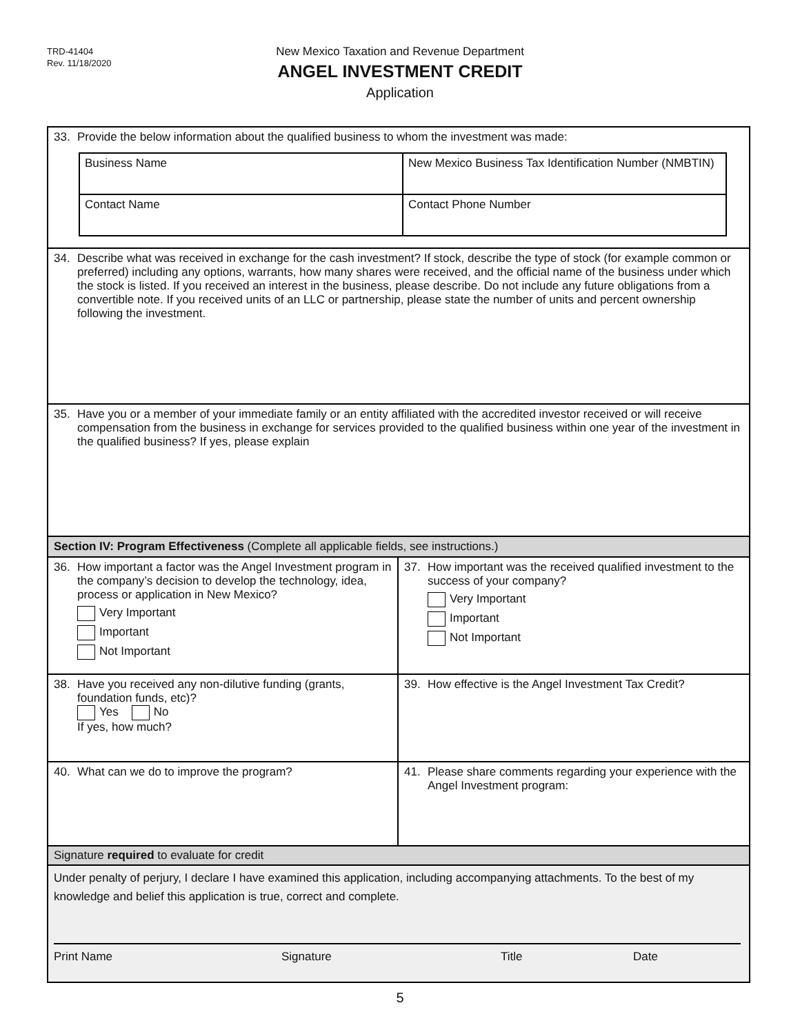TRD-41404
Rev. 11/18/2020
New Mexico Taxation and Revenue Department
ANGEL INVESTMENT CREDIT
Application
33. Provide the below information about the qualified business to whom the investment was made:
| Business Name | New Mexico Business Tax Identification Number (NMBTIN) |
| Contact Name | Contact Phone Number |
34. Describe what was received in exchange for the cash investment? If stock, describe the type of stock (for example common or preferred) including any options, warrants, how many shares were received, and the official name of the business under which the stock is listed. If you received an interest in the business, please describe. Do not include any future obligations from a convertible note. If you received units of an LLC or partnership, please state the number of units and percent ownership following the investment.
35. Have you or a member of your immediate family or an entity affiliated with the accredited investor received or will receive compensation from the business in exchange for services provided to the qualified business within one year of the investment in the qualified business? If yes, please explain
Section IV: Program Effectiveness (Complete all applicable fields, see instructions.)
36. How important a factor was the Angel Investment program in the company’s decision to develop the technology, idea, process or application in New Mexico?
Very Important
Important
Not Important
37. How important was the received qualified investment to the success of your company?
Very Important
Important
Not Important
38. Have you received any non-dilutive funding (grants, foundation funds, etc)?
Yes No
If yes, how much?
39. How effective is the Angel Investment Tax Credit?
40. What can we do to improve the program?
41. Please share comments regarding your experience with the Angel Investment program:
Signature required to evaluate for credit
Under penalty of perjury, I declare I have examined this application, including accompanying attachments. To the best of my knowledge and belief this application is true, correct and complete.
Print Name Signature Title Date
5